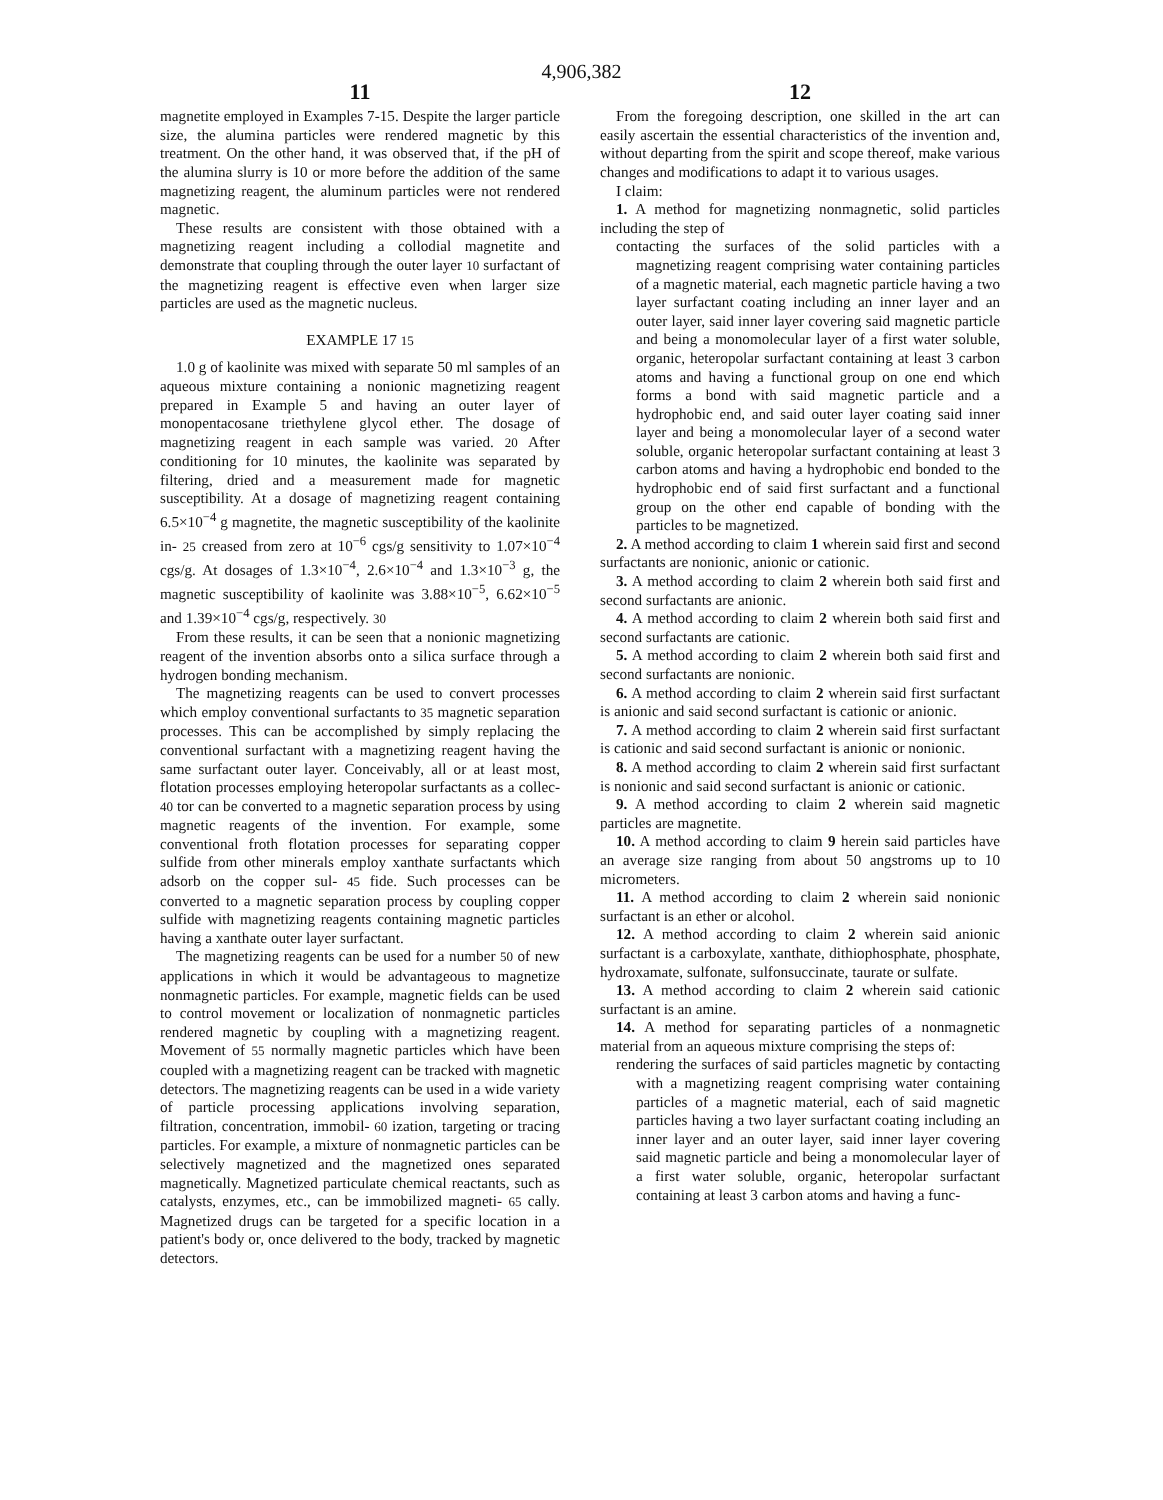4,906,382
11
magnetite employed in Examples 7-15. Despite the larger particle size, the alumina particles were rendered magnetic by this treatment. On the other hand, it was observed that, if the pH of the alumina slurry is 10 or more before the addition of the same magnetizing reagent, the aluminum particles were not rendered magnetic.
These results are consistent with those obtained with a magnetizing reagent including a collodial magnetite and demonstrate that coupling through the outer layer 10 surfactant of the magnetizing reagent is effective even when larger size particles are used as the magnetic nucleus.
EXAMPLE 17 15
1.0 g of kaolinite was mixed with separate 50 ml samples of an aqueous mixture containing a nonionic magnetizing reagent prepared in Example 5 and having an outer layer of monopentacosane triethylene glycol ether. The dosage of magnetizing reagent in each sample was varied. 20 After conditioning for 10 minutes, the kaolinite was separated by filtering, dried and a measurement made for magnetic susceptibility. At a dosage of magnetizing reagent containing 6.5×10<sup>−4</sup> g magnetite, the magnetic susceptibility of the kaolinite in- 25 creased from zero at 10<sup>−6</sup> cgs/g sensitivity to 1.07×10<sup>−4</sup> cgs/g. At dosages of 1.3×10<sup>−4</sup>, 2.6×10<sup>−4</sup> and 1.3×10<sup>−3</sup> g, the magnetic susceptibility of kaolinite was 3.88×10<sup>−5</sup>, 6.62×10<sup>−5</sup> and 1.39×10<sup>−4</sup> cgs/g, respectively. 30
From these results, it can be seen that a nonionic magnetizing reagent of the invention absorbs onto a silica surface through a hydrogen bonding mechanism.
The magnetizing reagents can be used to convert processes which employ conventional surfactants to 35 magnetic separation processes. This can be accomplished by simply replacing the conventional surfactant with a magnetizing reagent having the same surfactant outer layer. Conceivably, all or at least most, flotation processes employing heteropolar surfactants as a collec- 40 tor can be converted to a magnetic separation process by using magnetic reagents of the invention. For example, some conventional froth flotation processes for separating copper sulfide from other minerals employ xanthate surfactants which adsorb on the copper sul- 45 fide. Such processes can be converted to a magnetic separation process by coupling copper sulfide with magnetizing reagents containing magnetic particles having a xanthate outer layer surfactant.
The magnetizing reagents can be used for a number 50 of new applications in which it would be advantageous to magnetize nonmagnetic particles. For example, magnetic fields can be used to control movement or localization of nonmagnetic particles rendered magnetic by coupling with a magnetizing reagent. Movement of 55 normally magnetic particles which have been coupled with a magnetizing reagent can be tracked with magnetic detectors. The magnetizing reagents can be used in a wide variety of particle processing applications involving separation, filtration, concentration, immobil- 60 ization, targeting or tracing particles. For example, a mixture of nonmagnetic particles can be selectively magnetized and the magnetized ones separated magnetically. Magnetized particulate chemical reactants, such as catalysts, enzymes, etc., can be immobilized magneti- 65 cally. Magnetized drugs can be targeted for a specific location in a patient's body or, once delivered to the body, tracked by magnetic detectors.
12
From the foregoing description, one skilled in the art can easily ascertain the essential characteristics of the invention and, without departing from the spirit and scope thereof, make various changes and modifications to adapt it to various usages.
I claim:
1. A method for magnetizing nonmagnetic, solid particles including the step of
contacting the surfaces of the solid particles with a magnetizing reagent comprising water containing particles of a magnetic material, each magnetic particle having a two layer surfactant coating including an inner layer and an outer layer, said inner layer covering said magnetic particle and being a monomolecular layer of a first water soluble, organic, heteropolar surfactant containing at least 3 carbon atoms and having a functional group on one end which forms a bond with said magnetic particle and a hydrophobic end, and said outer layer coating said inner layer and being a monomolecular layer of a second water soluble, organic heteropolar surfactant containing at least 3 carbon atoms and having a hydrophobic end bonded to the hydrophobic end of said first surfactant and a functional group on the other end capable of bonding with the particles to be magnetized.
2. A method according to claim 1 wherein said first and second surfactants are nonionic, anionic or cationic.
3. A method according to claim 2 wherein both said first and second surfactants are anionic.
4. A method according to claim 2 wherein both said first and second surfactants are cationic.
5. A method according to claim 2 wherein both said first and second surfactants are nonionic.
6. A method according to claim 2 wherein said first surfactant is anionic and said second surfactant is cationic or anionic.
7. A method according to claim 2 wherein said first surfactant is cationic and said second surfactant is anionic or nonionic.
8. A method according to claim 2 wherein said first surfactant is nonionic and said second surfactant is anionic or cationic.
9. A method according to claim 2 wherein said magnetic particles are magnetite.
10. A method according to claim 9 herein said particles have an average size ranging from about 50 angstroms up to 10 micrometers.
11. A method according to claim 2 wherein said nonionic surfactant is an ether or alcohol.
12. A method according to claim 2 wherein said anionic surfactant is a carboxylate, xanthate, dithiophosphate, phosphate, hydroxamate, sulfonate, sulfonsuccinate, taurate or sulfate.
13. A method according to claim 2 wherein said cationic surfactant is an amine.
14. A method for separating particles of a nonmagnetic material from an aqueous mixture comprising the steps of:
rendering the surfaces of said particles magnetic by contacting with a magnetizing reagent comprising water containing particles of a magnetic material, each of said magnetic particles having a two layer surfactant coating including an inner layer and an outer layer, said inner layer covering said magnetic particle and being a monomolecular layer of a first water soluble, organic, heteropolar surfactant containing at least 3 carbon atoms and having a func-